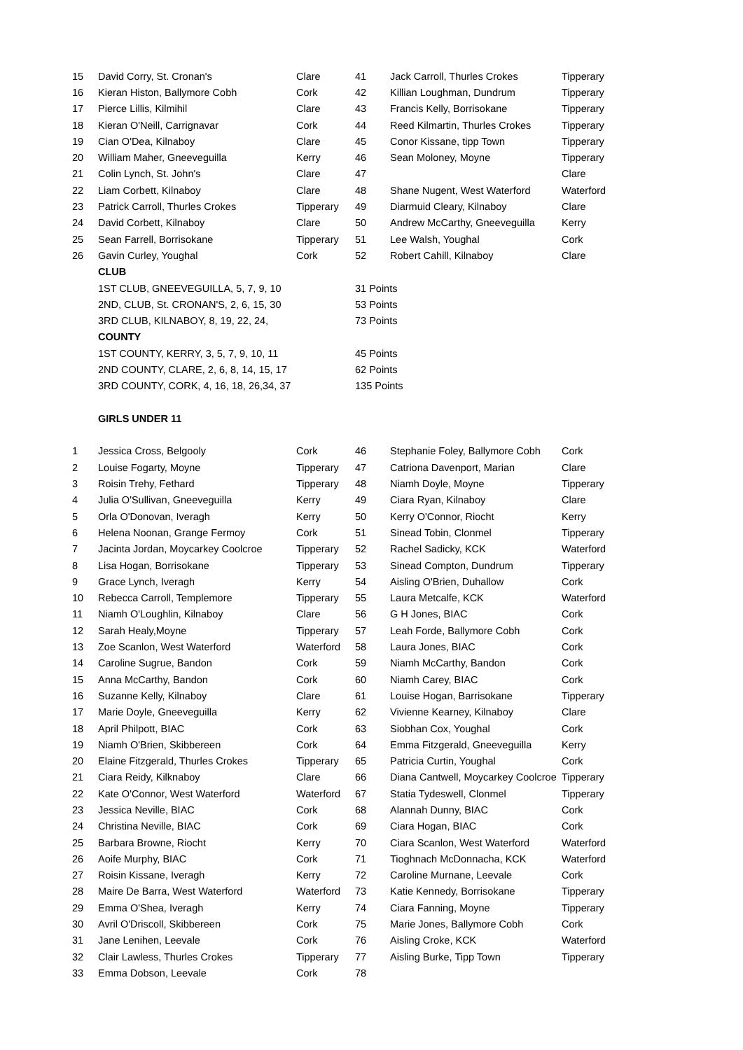| 15 | David Corry, St. Cronan's | Clare | 41 | Jack Carroll, Thurles Crokes | Tipperary |
| 16 | Kieran Histon, Ballymore Cobh | Cork | 42 | Killian Loughman, Dundrum | Tipperary |
| 17 | Pierce Lillis, Kilmihil | Clare | 43 | Francis Kelly, Borrisokane | Tipperary |
| 18 | Kieran O'Neill, Carrignavar | Cork | 44 | Reed Kilmartin, Thurles Crokes | Tipperary |
| 19 | Cian O'Dea, Kilnaboy | Clare | 45 | Conor Kissane, tipp Town | Tipperary |
| 20 | William Maher, Gneeveguilla | Kerry | 46 | Sean Moloney, Moyne | Tipperary |
| 21 | Colin Lynch, St. John's | Clare | 47 | | Clare |
| 22 | Liam Corbett, Kilnaboy | Clare | 48 | Shane Nugent, West Waterford | Waterford |
| 23 | Patrick Carroll, Thurles Crokes | Tipperary | 49 | Diarmuid Cleary, Kilnaboy | Clare |
| 24 | David Corbett, Kilnaboy | Clare | 50 | Andrew McCarthy, Gneeveguilla | Kerry |
| 25 | Sean Farrell, Borrisokane | Tipperary | 51 | Lee Walsh, Youghal | Cork |
| 26 | Gavin Curley, Youghal | Cork | 52 | Robert Cahill, Kilnaboy | Clare |
| | CLUB | | | | |
| | 1ST CLUB, GNEEVEGUILLA, 5, 7, 9, 10 | | 31 Points | | |
| | 2ND, CLUB, St. CRONAN'S, 2, 6, 15, 30 | | 53 Points | | |
| | 3RD CLUB, KILNABOY, 8, 19, 22, 24, | | 73 Points | | |
| | COUNTY | | | | |
| | 1ST COUNTY, KERRY, 3, 5, 7, 9, 10, 11 | | 45 Points | | |
| | 2ND COUNTY, CLARE, 2, 6, 8, 14, 15, 17 | | 62 Points | | |
| | 3RD COUNTY, CORK, 4, 16, 18, 26,34, 37 | | 135 Points | | |
| | GIRLS UNDER 11 | | | | |
| 1 | Jessica Cross, Belgooly | Cork | 46 | Stephanie Foley, Ballymore Cobh | Cork |
| 2 | Louise Fogarty, Moyne | Tipperary | 47 | Catriona Davenport, Marian | Clare |
| 3 | Roisin Trehy, Fethard | Tipperary | 48 | Niamh Doyle, Moyne | Tipperary |
| 4 | Julia O'Sullivan, Gneeveguilla | Kerry | 49 | Ciara Ryan, Kilnaboy | Clare |
| 5 | Orla O'Donovan, Iveragh | Kerry | 50 | Kerry O'Connor, Riocht | Kerry |
| 6 | Helena Noonan, Grange Fermoy | Cork | 51 | Sinead Tobin, Clonmel | Tipperary |
| 7 | Jacinta Jordan, Moycarkey Coolcroe | Tipperary | 52 | Rachel Sadicky, KCK | Waterford |
| 8 | Lisa Hogan, Borrisokane | Tipperary | 53 | Sinead Compton, Dundrum | Tipperary |
| 9 | Grace Lynch, Iveragh | Kerry | 54 | Aisling O'Brien, Duhallow | Cork |
| 10 | Rebecca Carroll, Templemore | Tipperary | 55 | Laura Metcalfe, KCK | Waterford |
| 11 | Niamh O'Loughlin, Kilnaboy | Clare | 56 | G H Jones, BIAC | Cork |
| 12 | Sarah Healy,Moyne | Tipperary | 57 | Leah Forde, Ballymore Cobh | Cork |
| 13 | Zoe Scanlon, West Waterford | Waterford | 58 | Laura Jones, BIAC | Cork |
| 14 | Caroline Sugrue, Bandon | Cork | 59 | Niamh McCarthy, Bandon | Cork |
| 15 | Anna McCarthy, Bandon | Cork | 60 | Niamh Carey, BIAC | Cork |
| 16 | Suzanne Kelly, Kilnaboy | Clare | 61 | Louise Hogan, Barrisokane | Tipperary |
| 17 | Marie Doyle, Gneeveguilla | Kerry | 62 | Vivienne Kearney, Kilnaboy | Clare |
| 18 | April Philpott, BIAC | Cork | 63 | Siobhan Cox, Youghal | Cork |
| 19 | Niamh O'Brien, Skibbereen | Cork | 64 | Emma Fitzgerald, Gneeveguilla | Kerry |
| 20 | Elaine Fitzgerald, Thurles Crokes | Tipperary | 65 | Patricia Curtin, Youghal | Cork |
| 21 | Ciara Reidy, Kilknaboy | Clare | 66 | Diana Cantwell, Moycarkey Coolcroe | Tipperary |
| 22 | Kate O'Connor, West Waterford | Waterford | 67 | Statia Tydeswell, Clonmel | Tipperary |
| 23 | Jessica Neville, BIAC | Cork | 68 | Alannah Dunny, BIAC | Cork |
| 24 | Christina Neville, BIAC | Cork | 69 | Ciara Hogan, BIAC | Cork |
| 25 | Barbara Browne, Riocht | Kerry | 70 | Ciara Scanlon, West Waterford | Waterford |
| 26 | Aoife Murphy, BIAC | Cork | 71 | Tioghnach McDonnacha, KCK | Waterford |
| 27 | Roisin Kissane, Iveragh | Kerry | 72 | Caroline Murnane, Leevale | Cork |
| 28 | Maire De Barra, West Waterford | Waterford | 73 | Katie Kennedy, Borrisokane | Tipperary |
| 29 | Emma O'Shea, Iveragh | Kerry | 74 | Ciara Fanning, Moyne | Tipperary |
| 30 | Avril O'Driscoll, Skibbereen | Cork | 75 | Marie Jones, Ballymore Cobh | Cork |
| 31 | Jane Lenihen, Leevale | Cork | 76 | Aisling Croke, KCK | Waterford |
| 32 | Clair Lawless, Thurles Crokes | Tipperary | 77 | Aisling Burke, Tipp Town | Tipperary |
| 33 | Emma Dobson, Leevale | Cork | 78 | | |